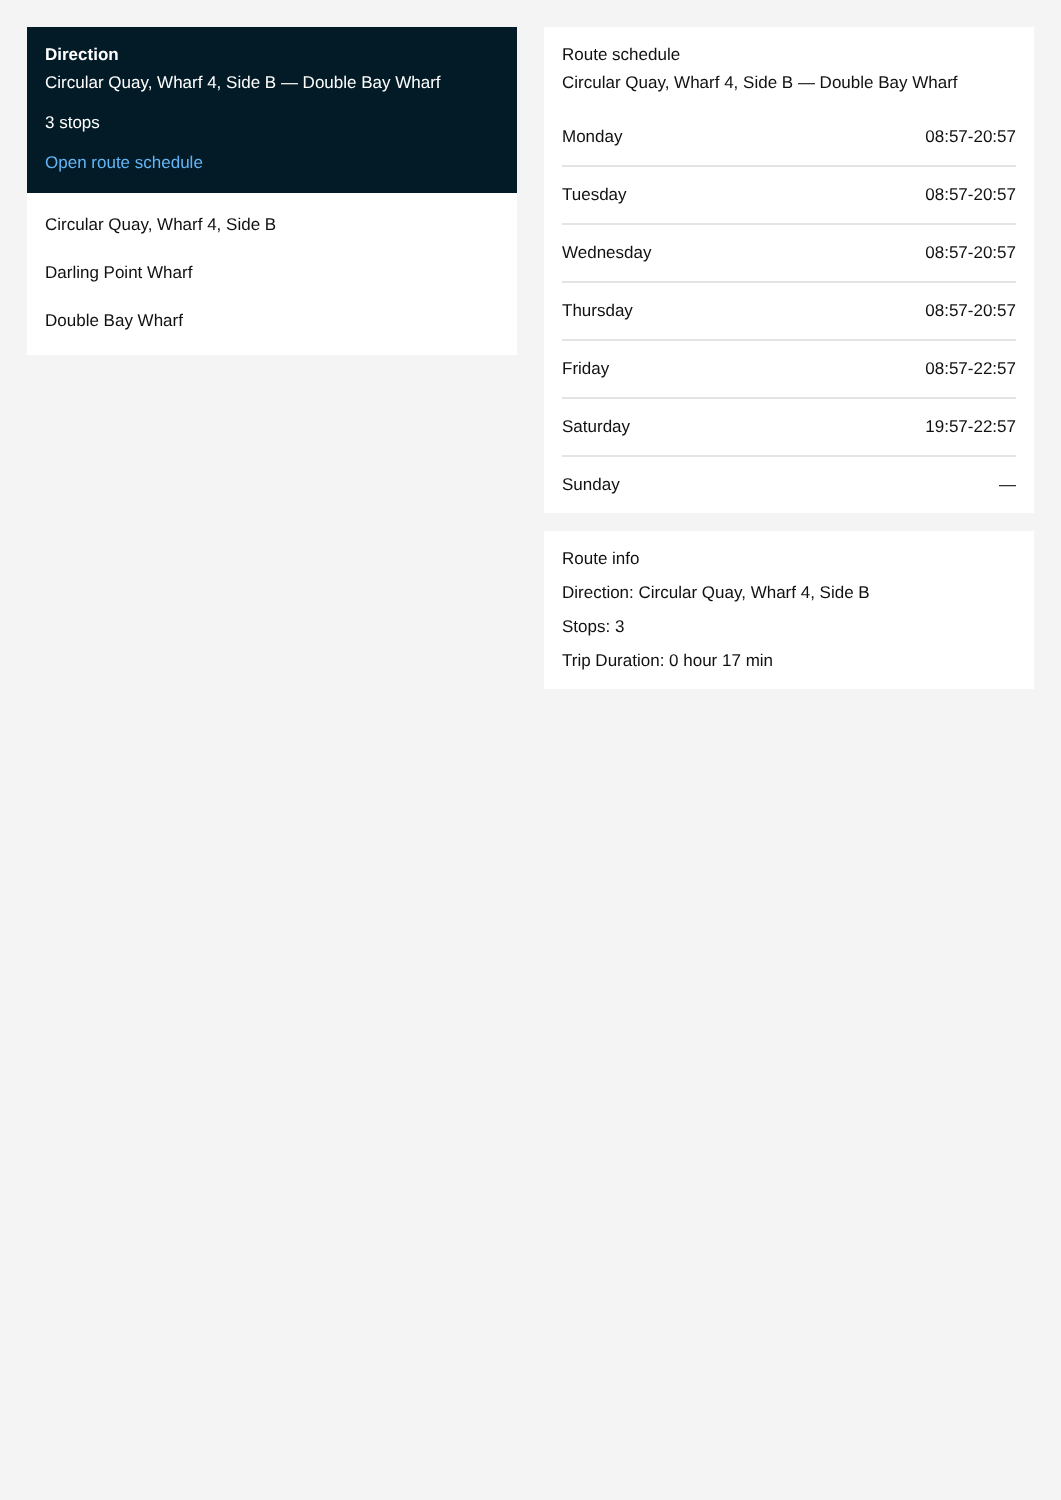Direction
Circular Quay, Wharf 4, Side B — Double Bay Wharf
3 stops
Open route schedule
Circular Quay, Wharf 4, Side B
Darling Point Wharf
Double Bay Wharf
Route schedule
Circular Quay, Wharf 4, Side B — Double Bay Wharf
| Monday | 08:57-20:57 |
| Tuesday | 08:57-20:57 |
| Wednesday | 08:57-20:57 |
| Thursday | 08:57-20:57 |
| Friday | 08:57-22:57 |
| Saturday | 19:57-22:57 |
| Sunday | — |
Route info
Direction: Circular Quay, Wharf 4, Side B
Stops: 3
Trip Duration: 0 hour 17 min